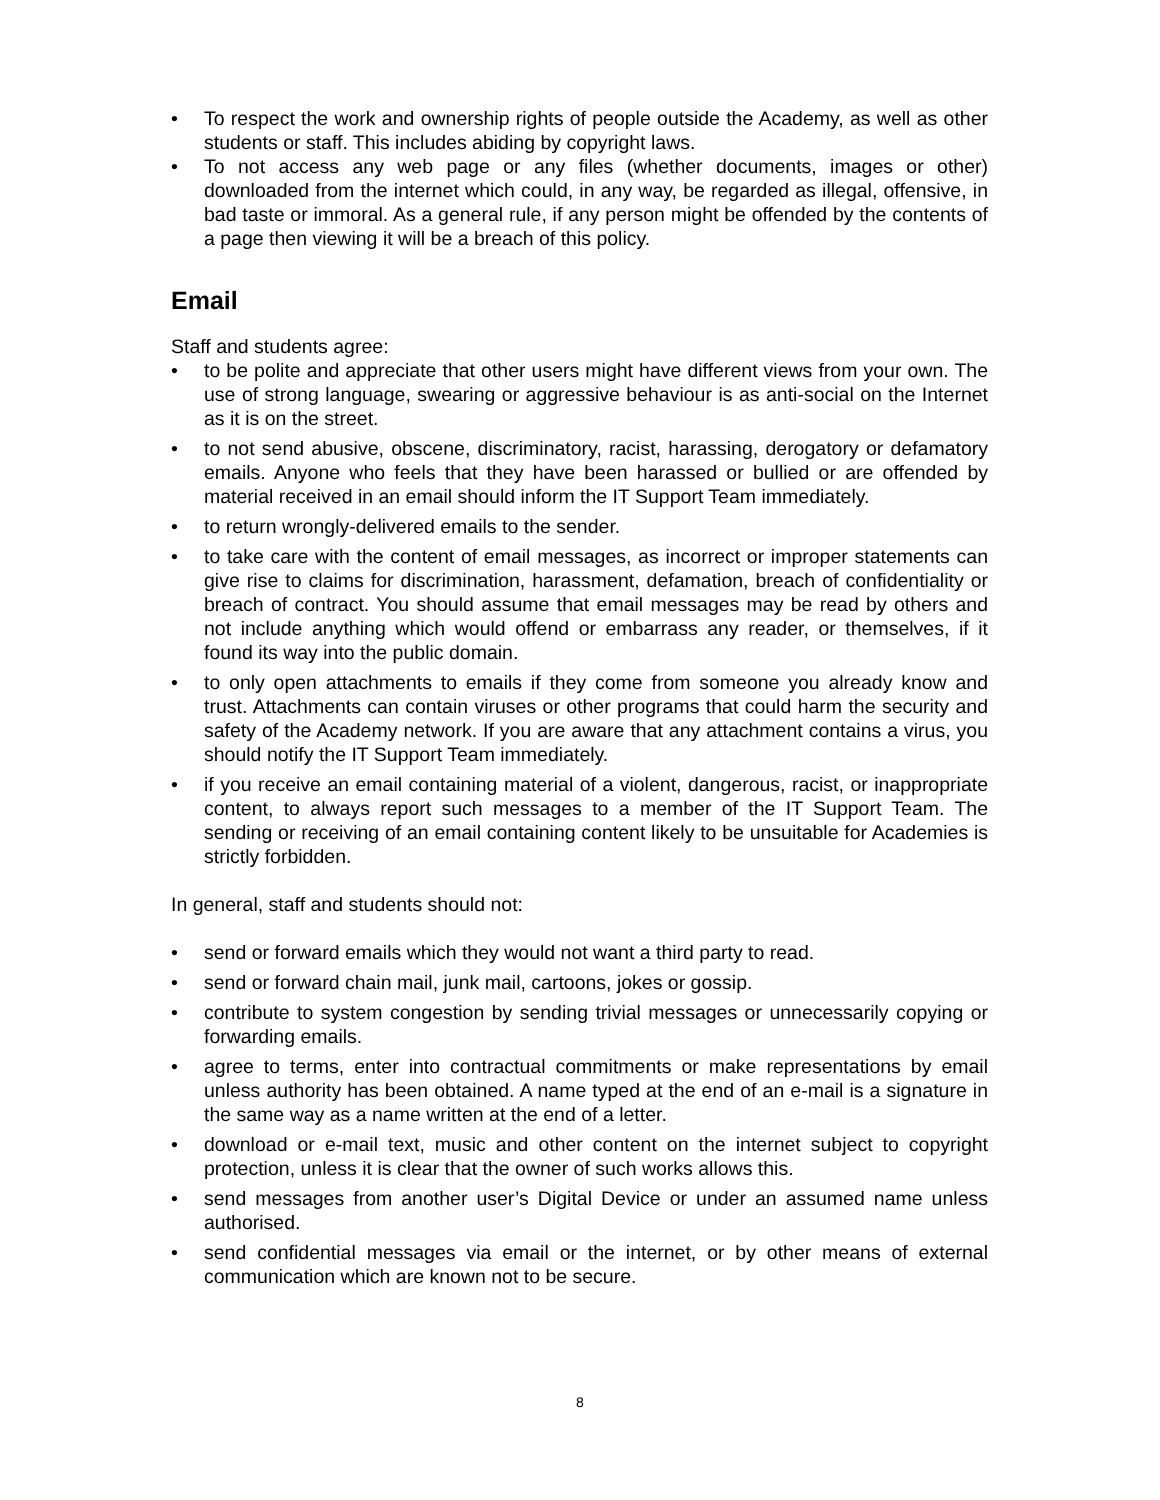• To respect the work and ownership rights of people outside the Academy, as well as other students or staff. This includes abiding by copyright laws.
• To not access any web page or any files (whether documents, images or other) downloaded from the internet which could, in any way, be regarded as illegal, offensive, in bad taste or immoral. As a general rule, if any person might be offended by the contents of a page then viewing it will be a breach of this policy.
Email
Staff and students agree:
• to be polite and appreciate that other users might have different views from your own. The use of strong language, swearing or aggressive behaviour is as anti-social on the Internet as it is on the street.
• to not send abusive, obscene, discriminatory, racist, harassing, derogatory or defamatory emails. Anyone who feels that they have been harassed or bullied or are offended by material received in an email should inform the IT Support Team immediately.
• to return wrongly-delivered emails to the sender.
• to take care with the content of email messages, as incorrect or improper statements can give rise to claims for discrimination, harassment, defamation, breach of confidentiality or breach of contract. You should assume that email messages may be read by others and not include anything which would offend or embarrass any reader, or themselves, if it found its way into the public domain.
• to only open attachments to emails if they come from someone you already know and trust. Attachments can contain viruses or other programs that could harm the security and safety of the Academy network. If you are aware that any attachment contains a virus, you should notify the IT Support Team immediately.
• if you receive an email containing material of a violent, dangerous, racist, or inappropriate content, to always report such messages to a member of the IT Support Team. The sending or receiving of an email containing content likely to be unsuitable for Academies is strictly forbidden.
In general, staff and students should not:
• send or forward emails which they would not want a third party to read.
• send or forward chain mail, junk mail, cartoons, jokes or gossip.
• contribute to system congestion by sending trivial messages or unnecessarily copying or forwarding emails.
• agree to terms, enter into contractual commitments or make representations by email unless authority has been obtained. A name typed at the end of an e-mail is a signature in the same way as a name written at the end of a letter.
• download or e-mail text, music and other content on the internet subject to copyright protection, unless it is clear that the owner of such works allows this.
• send messages from another user’s Digital Device or under an assumed name unless authorised.
• send confidential messages via email or the internet, or by other means of external communication which are known not to be secure.
8